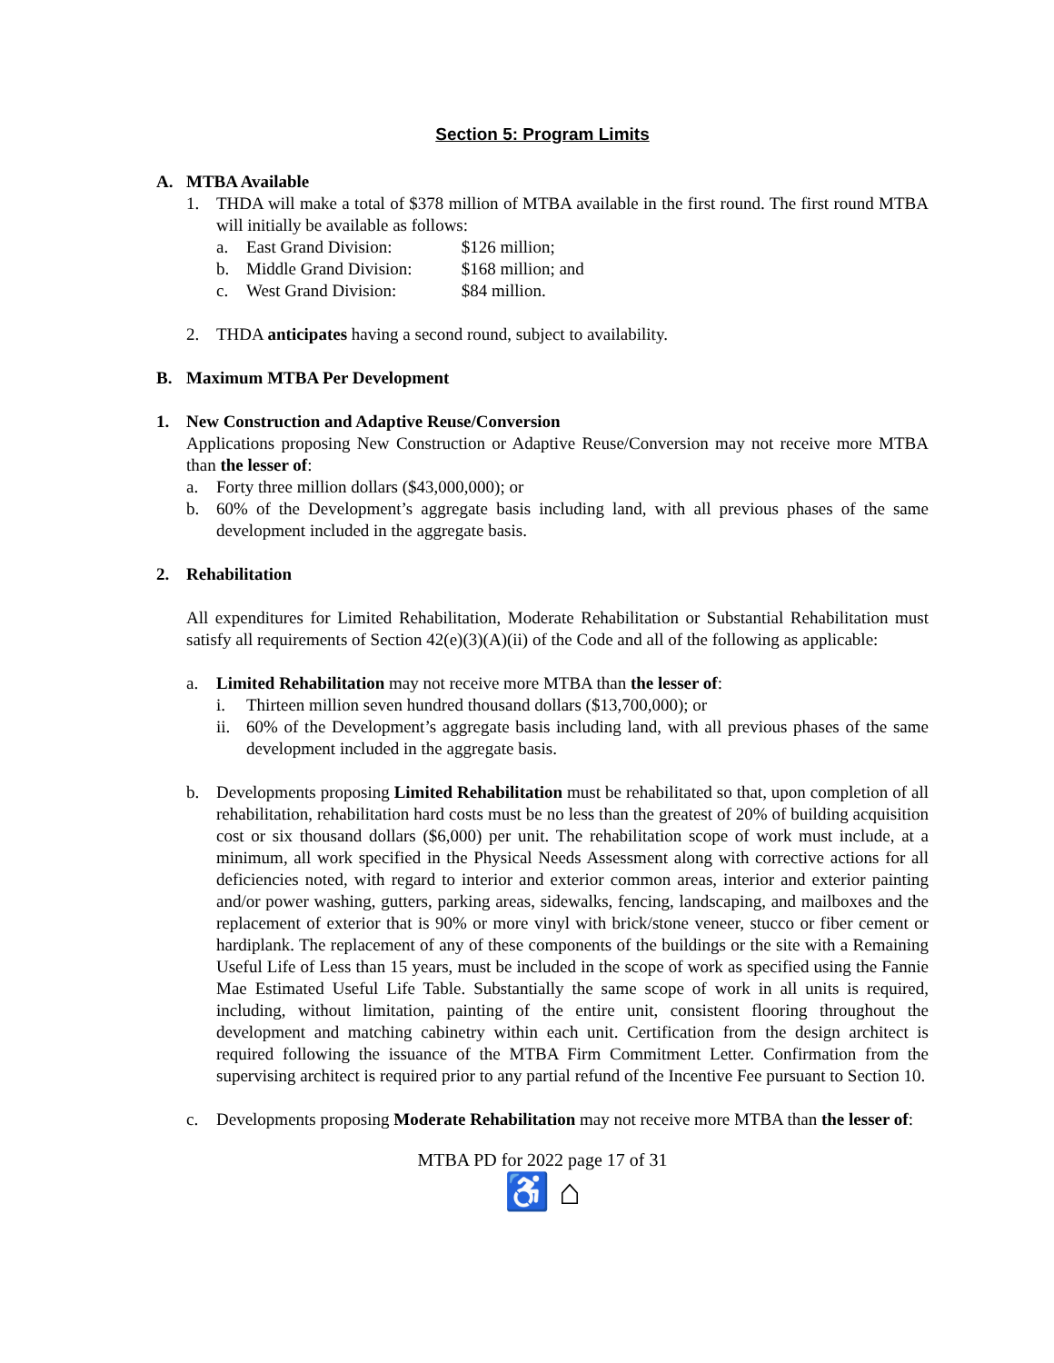Section 5: Program Limits
A. MTBA Available
1. THDA will make a total of $378 million of MTBA available in the first round. The first round MTBA will initially be available as follows:
a. East Grand Division: $126 million;
b. Middle Grand Division: $168 million; and
c. West Grand Division: $84 million.
2. THDA anticipates having a second round, subject to availability.
B. Maximum MTBA Per Development
1. New Construction and Adaptive Reuse/Conversion
Applications proposing New Construction or Adaptive Reuse/Conversion may not receive more MTBA than the lesser of:
a. Forty three million dollars ($43,000,000); or
b. 60% of the Development’s aggregate basis including land, with all previous phases of the same development included in the aggregate basis.
2. Rehabilitation
All expenditures for Limited Rehabilitation, Moderate Rehabilitation or Substantial Rehabilitation must satisfy all requirements of Section 42(e)(3)(A)(ii) of the Code and all of the following as applicable:
a. Limited Rehabilitation may not receive more MTBA than the lesser of:
i. Thirteen million seven hundred thousand dollars ($13,700,000); or
ii. 60% of the Development’s aggregate basis including land, with all previous phases of the same development included in the aggregate basis.
b. Developments proposing Limited Rehabilitation must be rehabilitated so that, upon completion of all rehabilitation, rehabilitation hard costs must be no less than the greatest of 20% of building acquisition cost or six thousand dollars ($6,000) per unit. The rehabilitation scope of work must include, at a minimum, all work specified in the Physical Needs Assessment along with corrective actions for all deficiencies noted, with regard to interior and exterior common areas, interior and exterior painting and/or power washing, gutters, parking areas, sidewalks, fencing, landscaping, and mailboxes and the replacement of exterior that is 90% or more vinyl with brick/stone veneer, stucco or fiber cement or hardiplank. The replacement of any of these components of the buildings or the site with a Remaining Useful Life of Less than 15 years, must be included in the scope of work as specified using the Fannie Mae Estimated Useful Life Table. Substantially the same scope of work in all units is required, including, without limitation, painting of the entire unit, consistent flooring throughout the development and matching cabinetry within each unit. Certification from the design architect is required following the issuance of the MTBA Firm Commitment Letter. Confirmation from the supervising architect is required prior to any partial refund of the Incentive Fee pursuant to Section 10.
c. Developments proposing Moderate Rehabilitation may not receive more MTBA than the lesser of:
MTBA PD for 2022 page 17 of 31
♿ ⌂